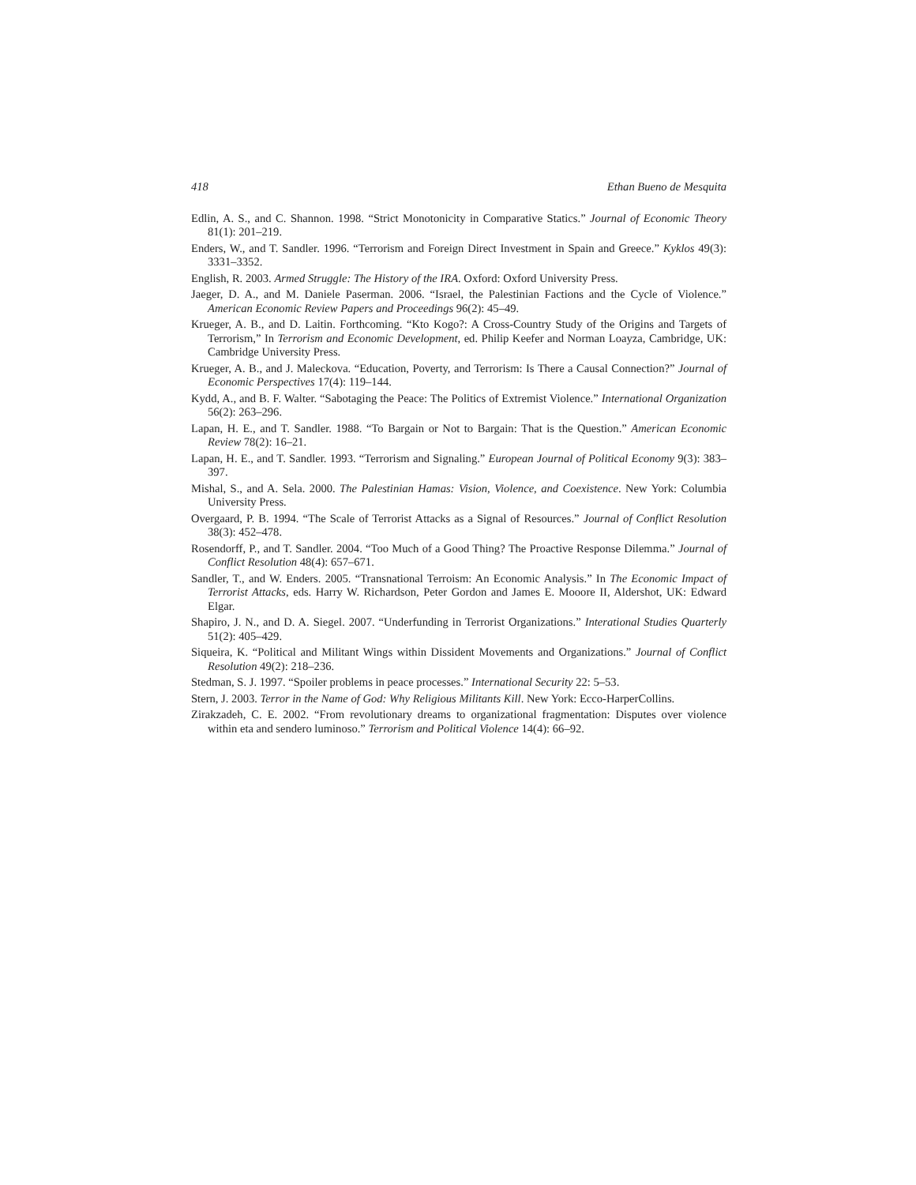418 Ethan Bueno de Mesquita
Edlin, A. S., and C. Shannon. 1998. “Strict Monotonicity in Comparative Statics.” Journal of Economic Theory 81(1): 201–219.
Enders, W., and T. Sandler. 1996. “Terrorism and Foreign Direct Investment in Spain and Greece.” Kyklos 49(3): 3331–3352.
English, R. 2003. Armed Struggle: The History of the IRA. Oxford: Oxford University Press.
Jaeger, D. A., and M. Daniele Paserman. 2006. “Israel, the Palestinian Factions and the Cycle of Violence.” American Economic Review Papers and Proceedings 96(2): 45–49.
Krueger, A. B., and D. Laitin. Forthcoming. “Kto Kogo?: A Cross-Country Study of the Origins and Targets of Terrorism,” In Terrorism and Economic Development, ed. Philip Keefer and Norman Loayza, Cambridge, UK: Cambridge University Press.
Krueger, A. B., and J. Maleckova. “Education, Poverty, and Terrorism: Is There a Causal Connection?” Journal of Economic Perspectives 17(4): 119–144.
Kydd, A., and B. F. Walter. “Sabotaging the Peace: The Politics of Extremist Violence.” International Organization 56(2): 263–296.
Lapan, H. E., and T. Sandler. 1988. “To Bargain or Not to Bargain: That is the Question.” American Economic Review 78(2): 16–21.
Lapan, H. E., and T. Sandler. 1993. “Terrorism and Signaling.” European Journal of Political Economy 9(3): 383–397.
Mishal, S., and A. Sela. 2000. The Palestinian Hamas: Vision, Violence, and Coexistence. New York: Columbia University Press.
Overgaard, P. B. 1994. “The Scale of Terrorist Attacks as a Signal of Resources.” Journal of Conflict Resolution 38(3): 452–478.
Rosendorff, P., and T. Sandler. 2004. “Too Much of a Good Thing? The Proactive Response Dilemma.” Journal of Conflict Resolution 48(4): 657–671.
Sandler, T., and W. Enders. 2005. “Transnational Terroism: An Economic Analysis.” In The Economic Impact of Terrorist Attacks, eds. Harry W. Richardson, Peter Gordon and James E. Mooore II, Aldershot, UK: Edward Elgar.
Shapiro, J. N., and D. A. Siegel. 2007. “Underfunding in Terrorist Organizations.” Interational Studies Quarterly 51(2): 405–429.
Siqueira, K. “Political and Militant Wings within Dissident Movements and Organizations.” Journal of Conflict Resolution 49(2): 218–236.
Stedman, S. J. 1997. “Spoiler problems in peace processes.” International Security 22: 5–53.
Stern, J. 2003. Terror in the Name of God: Why Religious Militants Kill. New York: Ecco-HarperCollins.
Zirakzadeh, C. E. 2002. “From revolutionary dreams to organizational fragmentation: Disputes over violence within eta and sendero luminoso.” Terrorism and Political Violence 14(4): 66–92.